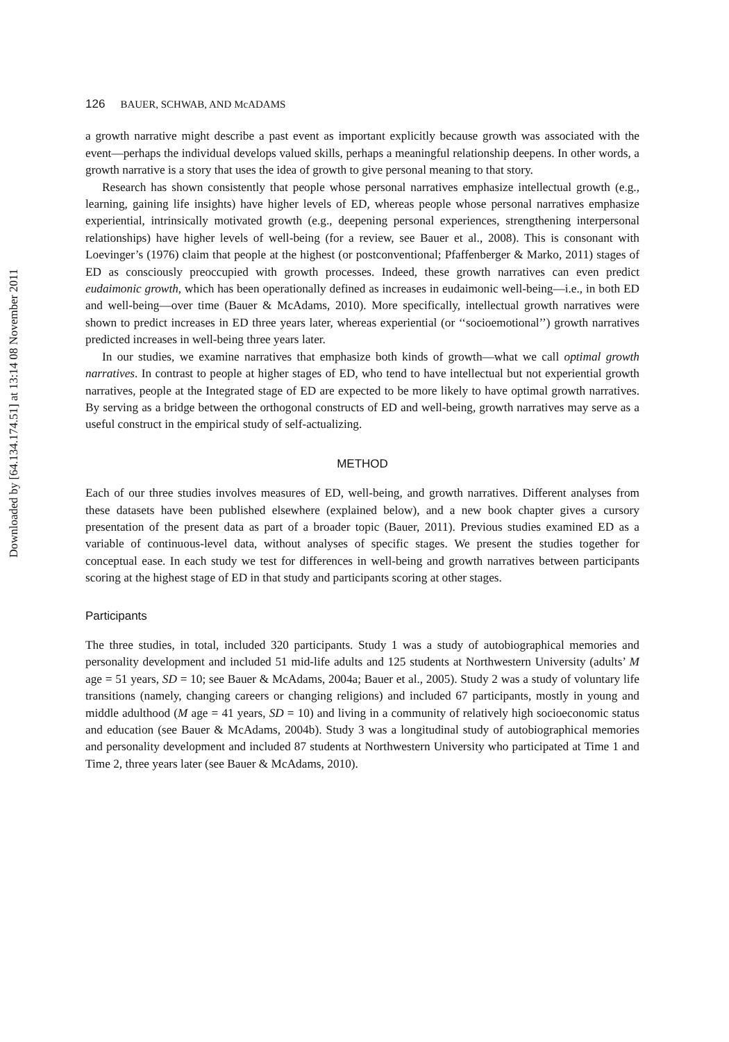Downloaded by [64.134.174.51] at 13:14 08 November 2011
126 BAUER, SCHWAB, AND McADAMS
a growth narrative might describe a past event as important explicitly because growth was associated with the event—perhaps the individual develops valued skills, perhaps a meaningful relationship deepens. In other words, a growth narrative is a story that uses the idea of growth to give personal meaning to that story.
Research has shown consistently that people whose personal narratives emphasize intellectual growth (e.g., learning, gaining life insights) have higher levels of ED, whereas people whose personal narratives emphasize experiential, intrinsically motivated growth (e.g., deepening personal experiences, strengthening interpersonal relationships) have higher levels of well-being (for a review, see Bauer et al., 2008). This is consonant with Loevinger’s (1976) claim that people at the highest (or postconventional; Pfaffenberger & Marko, 2011) stages of ED as consciously preoccupied with growth processes. Indeed, these growth narratives can even predict eudaimonic growth, which has been operationally defined as increases in eudaimonic well-being—i.e., in both ED and well-being—over time (Bauer & McAdams, 2010). More specifically, intellectual growth narratives were shown to predict increases in ED three years later, whereas experiential (or ‘‘socioemotional’’) growth narratives predicted increases in well-being three years later.
In our studies, we examine narratives that emphasize both kinds of growth—what we call optimal growth narratives. In contrast to people at higher stages of ED, who tend to have intellectual but not experiential growth narratives, people at the Integrated stage of ED are expected to be more likely to have optimal growth narratives. By serving as a bridge between the orthogonal constructs of ED and well-being, growth narratives may serve as a useful construct in the empirical study of self-actualizing.
METHOD
Each of our three studies involves measures of ED, well-being, and growth narratives. Different analyses from these datasets have been published elsewhere (explained below), and a new book chapter gives a cursory presentation of the present data as part of a broader topic (Bauer, 2011). Previous studies examined ED as a variable of continuous-level data, without analyses of specific stages. We present the studies together for conceptual ease. In each study we test for differences in well-being and growth narratives between participants scoring at the highest stage of ED in that study and participants scoring at other stages.
Participants
The three studies, in total, included 320 participants. Study 1 was a study of autobiographical memories and personality development and included 51 mid-life adults and 125 students at Northwestern University (adults’ M age = 51 years, SD = 10; see Bauer & McAdams, 2004a; Bauer et al., 2005). Study 2 was a study of voluntary life transitions (namely, changing careers or changing religions) and included 67 participants, mostly in young and middle adulthood (M age = 41 years, SD = 10) and living in a community of relatively high socioeconomic status and education (see Bauer & McAdams, 2004b). Study 3 was a longitudinal study of autobiographical memories and personality development and included 87 students at Northwestern University who participated at Time 1 and Time 2, three years later (see Bauer & McAdams, 2010).